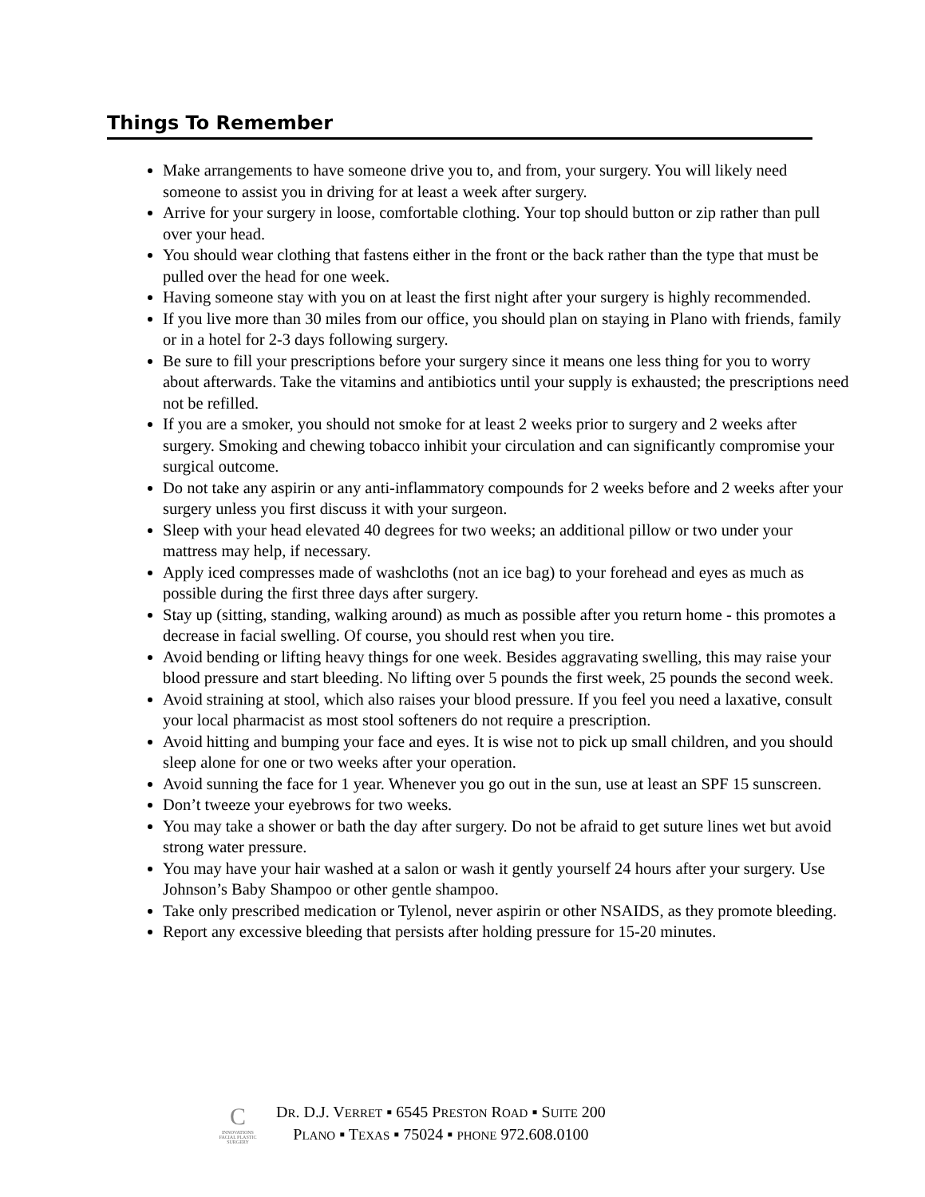Things To Remember
Make arrangements to have someone drive you to, and from, your surgery. You will likely need someone to assist you in driving for at least a week after surgery.
Arrive for your surgery in loose, comfortable clothing. Your top should button or zip rather than pull over your head.
You should wear clothing that fastens either in the front or the back rather than the type that must be pulled over the head for one week.
Having someone stay with you on at least the first night after your surgery is highly recommended.
If you live more than 30 miles from our office, you should plan on staying in Plano with friends, family or in a hotel for 2-3 days following surgery.
Be sure to fill your prescriptions before your surgery since it means one less thing for you to worry about afterwards. Take the vitamins and antibiotics until your supply is exhausted; the prescriptions need not be refilled.
If you are a smoker, you should not smoke for at least 2 weeks prior to surgery and 2 weeks after surgery. Smoking and chewing tobacco inhibit your circulation and can significantly compromise your surgical outcome.
Do not take any aspirin or any anti-inflammatory compounds for 2 weeks before and 2 weeks after your surgery unless you first discuss it with your surgeon.
Sleep with your head elevated 40 degrees for two weeks; an additional pillow or two under your mattress may help, if necessary.
Apply iced compresses made of washcloths (not an ice bag) to your forehead and eyes as much as possible during the first three days after surgery.
Stay up (sitting, standing, walking around) as much as possible after you return home - this promotes a decrease in facial swelling. Of course, you should rest when you tire.
Avoid bending or lifting heavy things for one week. Besides aggravating swelling, this may raise your blood pressure and start bleeding. No lifting over 5 pounds the first week, 25 pounds the second week.
Avoid straining at stool, which also raises your blood pressure. If you feel you need a laxative, consult your local pharmacist as most stool softeners do not require a prescription.
Avoid hitting and bumping your face and eyes. It is wise not to pick up small children, and you should sleep alone for one or two weeks after your operation.
Avoid sunning the face for 1 year. Whenever you go out in the sun, use at least an SPF 15 sunscreen.
Don’t tweeze your eyebrows for two weeks.
You may take a shower or bath the day after surgery. Do not be afraid to get suture lines wet but avoid strong water pressure.
You may have your hair washed at a salon or wash it gently yourself 24 hours after your surgery. Use Johnson’s Baby Shampoo or other gentle shampoo.
Take only prescribed medication or Tylenol, never aspirin or other NSAIDS, as they promote bleeding.
Report any excessive bleeding that persists after holding pressure for 15-20 minutes.
C
INNOVATIONS
FACIAL PLASTIC SURGERY
DR. D.J. VERRET ▪ 6545 PRESTON ROAD ▪ SUITE 200
PLANO ▪ TEXAS ▪ 75024 ▪ PHONE 972.608.0100